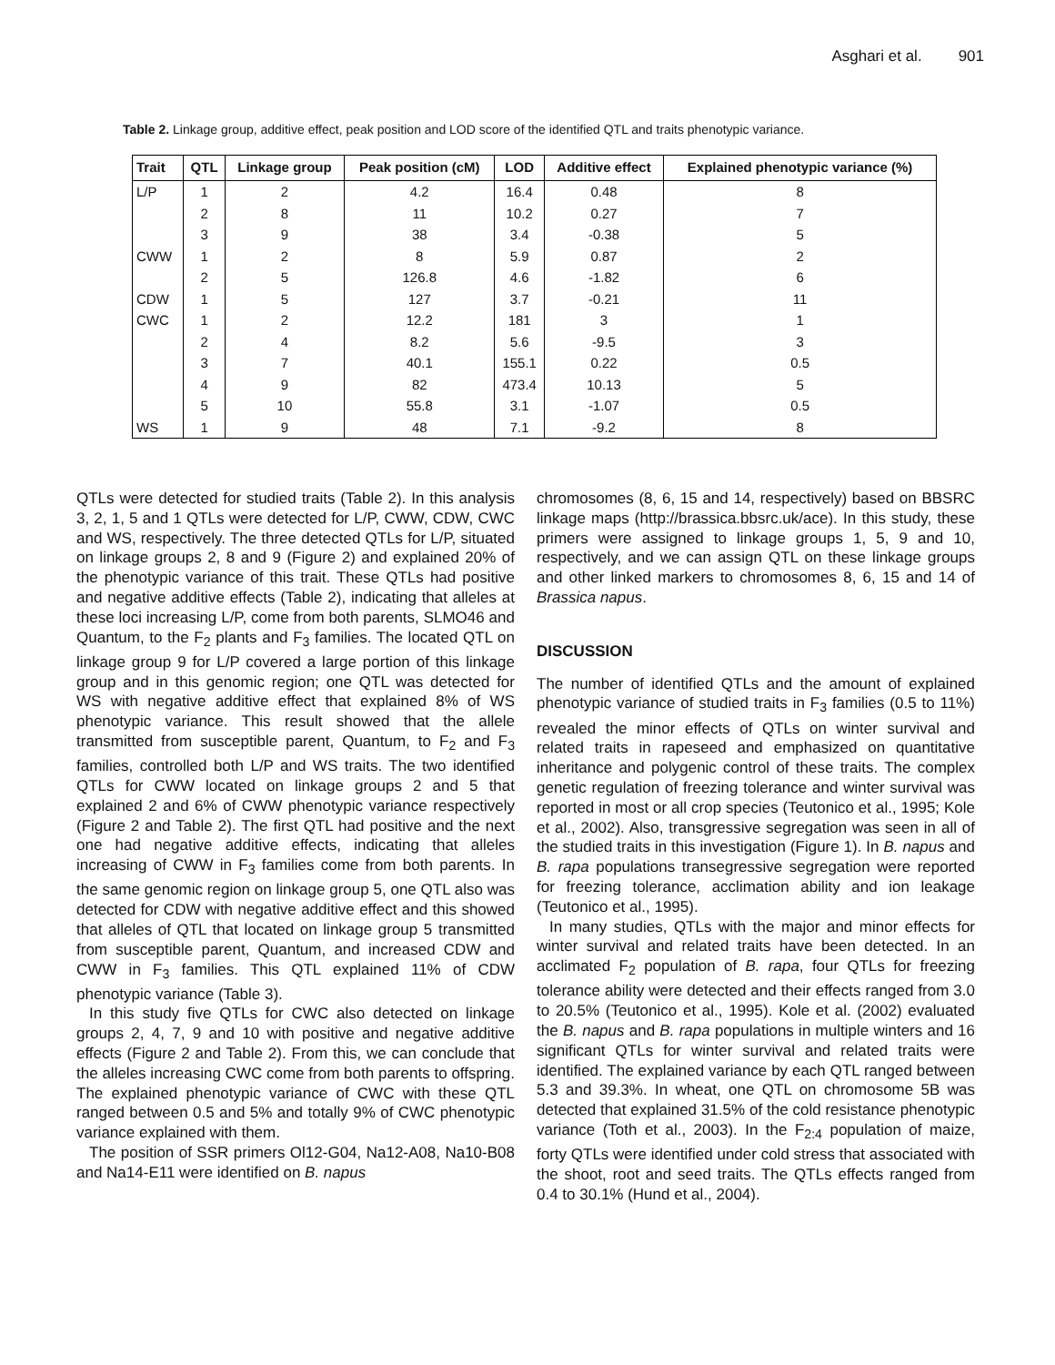Asghari et al. 901
Table 2. Linkage group, additive effect, peak position and LOD score of the identified QTL and traits phenotypic variance.
| Trait | QTL | Linkage group | Peak position (cM) | LOD | Additive effect | Explained phenotypic variance (%) |
| --- | --- | --- | --- | --- | --- | --- |
| L/P | 1 | 2 | 4.2 | 16.4 | 0.48 | 8 |
| | 2 | 8 | 11 | 10.2 | 0.27 | 7 |
| | 3 | 9 | 38 | 3.4 | -0.38 | 5 |
| CWW | 1 | 2 | 8 | 5.9 | 0.87 | 2 |
| | 2 | 5 | 126.8 | 4.6 | -1.82 | 6 |
| CDW | 1 | 5 | 127 | 3.7 | -0.21 | 11 |
| CWC | 1 | 2 | 12.2 | 181 | 3 | 1 |
| | 2 | 4 | 8.2 | 5.6 | -9.5 | 3 |
| | 3 | 7 | 40.1 | 155.1 | 0.22 | 0.5 |
| | 4 | 9 | 82 | 473.4 | 10.13 | 5 |
| | 5 | 10 | 55.8 | 3.1 | -1.07 | 0.5 |
| WS | 1 | 9 | 48 | 7.1 | -9.2 | 8 |
QTLs were detected for studied traits (Table 2). In this analysis 3, 2, 1, 5 and 1 QTLs were detected for L/P, CWW, CDW, CWC and WS, respectively. The three detected QTLs for L/P, situated on linkage groups 2, 8 and 9 (Figure 2) and explained 20% of the phenotypic variance of this trait. These QTLs had positive and negative additive effects (Table 2), indicating that alleles at these loci increasing L/P, come from both parents, SLMO46 and Quantum, to the F<sub>2</sub> plants and F<sub>3</sub> families. The located QTL on linkage group 9 for L/P covered a large portion of this linkage group and in this genomic region; one QTL was detected for WS with negative additive effect that explained 8% of WS phenotypic variance. This result showed that the allele transmitted from susceptible parent, Quantum, to F<sub>2</sub> and F<sub>3</sub> families, controlled both L/P and WS traits. The two identified QTLs for CWW located on linkage groups 2 and 5 that explained 2 and 6% of CWW phenotypic variance respectively (Figure 2 and Table 2). The first QTL had positive and the next one had negative additive effects, indicating that alleles increasing of CWW in F<sub>3</sub> families come from both parents. In the same genomic region on linkage group 5, one QTL also was detected for CDW with negative additive effect and this showed that alleles of QTL that located on linkage group 5 transmitted from susceptible parent, Quantum, and increased CDW and CWW in F<sub>3</sub> families. This QTL explained 11% of CDW phenotypic variance (Table 3).
In this study five QTLs for CWC also detected on linkage groups 2, 4, 7, 9 and 10 with positive and negative additive effects (Figure 2 and Table 2). From this, we can conclude that the alleles increasing CWC come from both parents to offspring. The explained phenotypic variance of CWC with these QTL ranged between 0.5 and 5% and totally 9% of CWC phenotypic variance explained with them.
The position of SSR primers Ol12-G04, Na12-A08, Na10-B08 and Na14-E11 were identified on B. napus
chromosomes (8, 6, 15 and 14, respectively) based on BBSRC linkage maps (http://brassica.bbsrc.uk/ace). In this study, these primers were assigned to linkage groups 1, 5, 9 and 10, respectively, and we can assign QTL on these linkage groups and other linked markers to chromosomes 8, 6, 15 and 14 of Brassica napus.
DISCUSSION
The number of identified QTLs and the amount of explained phenotypic variance of studied traits in F<sub>3</sub> families (0.5 to 11%) revealed the minor effects of QTLs on winter survival and related traits in rapeseed and emphasized on quantitative inheritance and polygenic control of these traits. The complex genetic regulation of freezing tolerance and winter survival was reported in most or all crop species (Teutonico et al., 1995; Kole et al., 2002). Also, transgressive segregation was seen in all of the studied traits in this investigation (Figure 1). In B. napus and B. rapa populations transegressive segregation were reported for freezing tolerance, acclimation ability and ion leakage (Teutonico et al., 1995).
In many studies, QTLs with the major and minor effects for winter survival and related traits have been detected. In an acclimated F<sub>2</sub> population of B. rapa, four QTLs for freezing tolerance ability were detected and their effects ranged from 3.0 to 20.5% (Teutonico et al., 1995). Kole et al. (2002) evaluated the B. napus and B. rapa populations in multiple winters and 16 significant QTLs for winter survival and related traits were identified. The explained variance by each QTL ranged between 5.3 and 39.3%. In wheat, one QTL on chromosome 5B was detected that explained 31.5% of the cold resistance phenotypic variance (Toth et al., 2003). In the F<sub>2:4</sub> population of maize, forty QTLs were identified under cold stress that associated with the shoot, root and seed traits. The QTLs effects ranged from 0.4 to 30.1% (Hund et al., 2004).